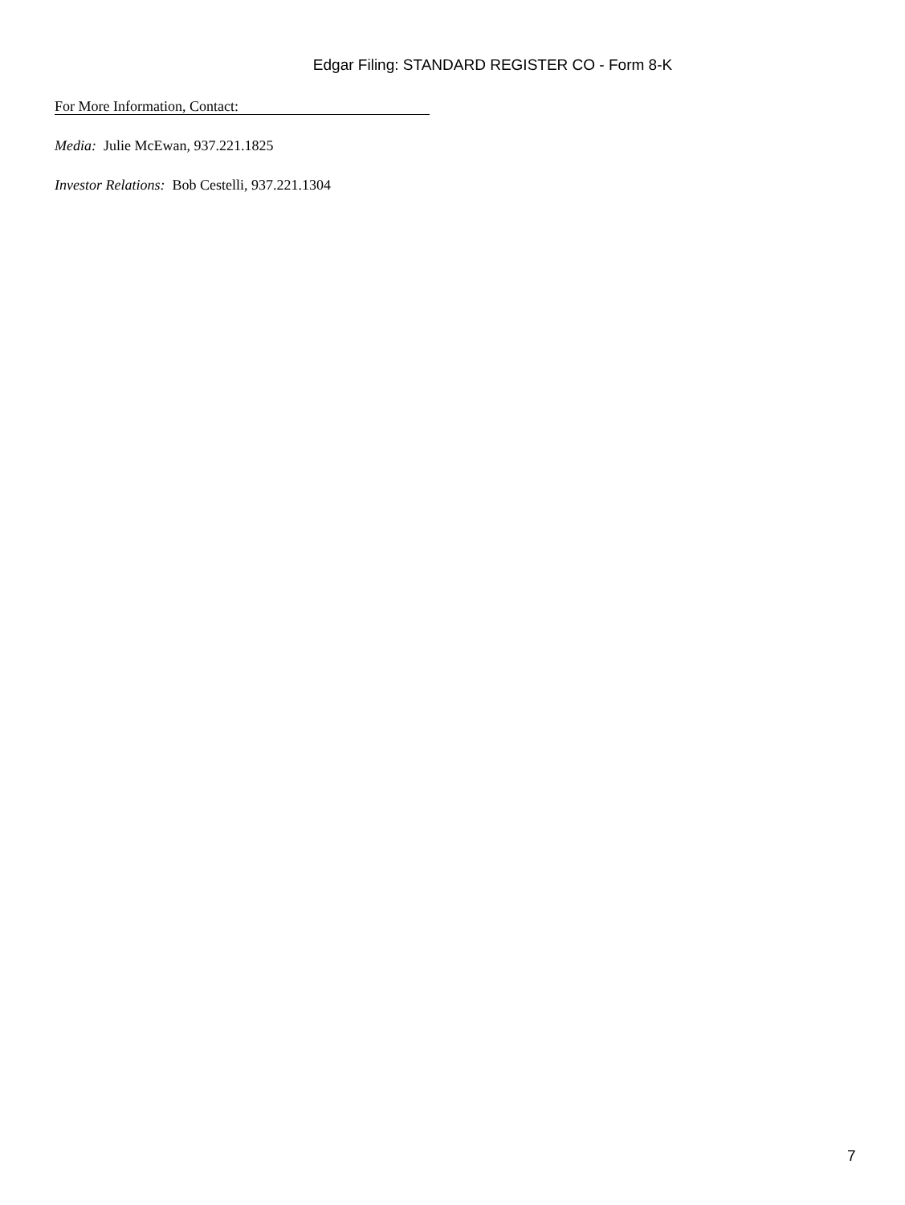Edgar Filing: STANDARD REGISTER CO - Form 8-K
For More Information, Contact:
Media: Julie McEwan, 937.221.1825
Investor Relations: Bob Cestelli, 937.221.1304
7